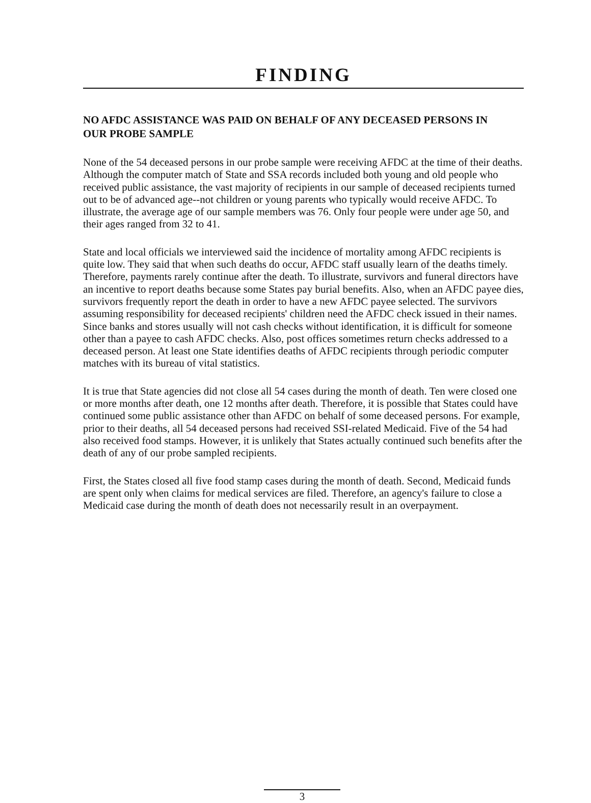FINDING
NO AFDC ASSISTANCE WAS PAID ON BEHALF OF ANY DECEASED PERSONS IN OUR PROBE SAMPLE
None of the 54 deceased persons in our probe sample were receiving AFDC at the time of their deaths. Although the computer match of State and SSA records included both young and old people who received public assistance, the vast majority of recipients in our sample of deceased recipients turned out to be of advanced age--not children or young parents who typically would receive AFDC. To illustrate, the average age of our sample members was 76. Only four people were under age 50, and their ages ranged from 32 to 41.
State and local officials we interviewed said the incidence of mortality among AFDC recipients is quite low. They said that when such deaths do occur, AFDC staff usually learn of the deaths timely. Therefore, payments rarely continue after the death. To illustrate, survivors and funeral directors have an incentive to report deaths because some States pay burial benefits. Also, when an AFDC payee dies, survivors frequently report the death in order to have a new AFDC payee selected. The survivors assuming responsibility for deceased recipients' children need the AFDC check issued in their names. Since banks and stores usually will not cash checks without identification, it is difficult for someone other than a payee to cash AFDC checks. Also, post offices sometimes return checks addressed to a deceased person. At least one State identifies deaths of AFDC recipients through periodic computer matches with its bureau of vital statistics.
It is true that State agencies did not close all 54 cases during the month of death. Ten were closed one or more months after death, one 12 months after death. Therefore, it is possible that States could have continued some public assistance other than AFDC on behalf of some deceased persons. For example, prior to their deaths, all 54 deceased persons had received SSI-related Medicaid. Five of the 54 had also received food stamps. However, it is unlikely that States actually continued such benefits after the death of any of our probe sampled recipients.
First, the States closed all five food stamp cases during the month of death. Second, Medicaid funds are spent only when claims for medical services are filed. Therefore, an agency's failure to close a Medicaid case during the month of death does not necessarily result in an overpayment.
3